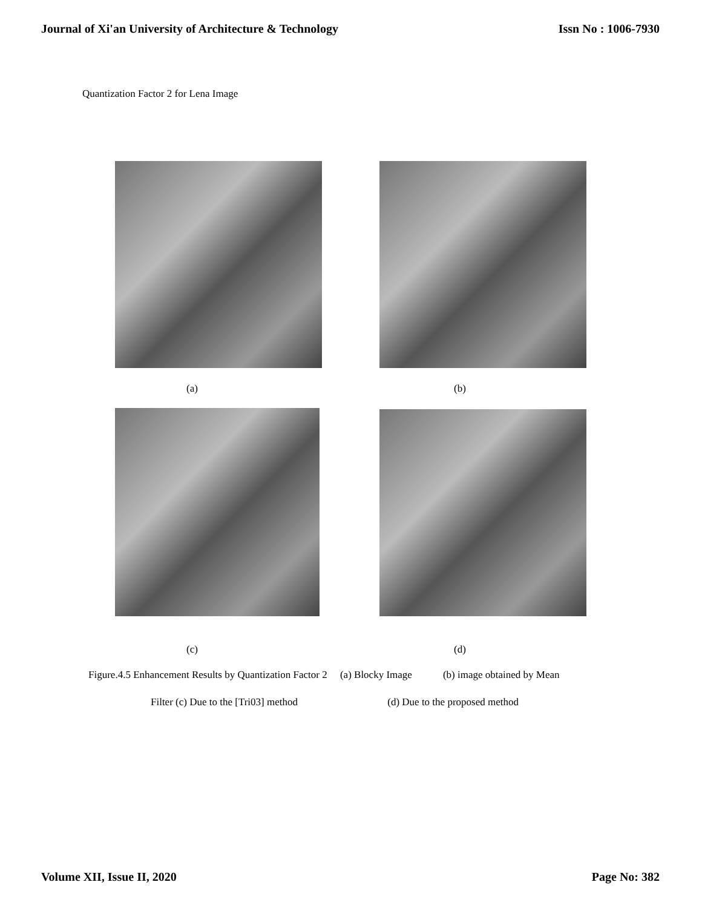Journal of Xi'an University of Architecture & Technology Issn No : 1006-7930
Quantization Factor 2 for Lena Image
(a) (b)
(c) (d)
Figure.4.5 Enhancement Results by Quantization Factor 2 (a) Blocky Image (b) image obtained by Mean
Filter (c) Due to the [Tri03] method (d) Due to the proposed method
Volume XII, Issue II, 2020 Page No: 382